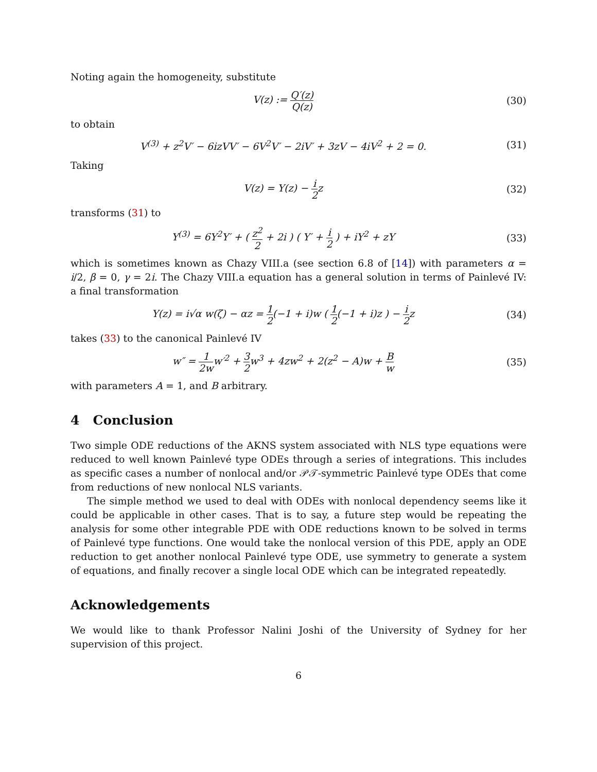Noting again the homogeneity, substitute
V(z) := Q′(z) Q(z)
(30)
to obtain
V<sup>(3)</sup> + z<sup>2</sup>V′ − 6izVV′ − 6V<sup>2</sup>V′ − 2iV′ + 3zV − 4iV<sup>2</sup> + 2 = 0.
(31)
Taking
V(z) = Y(z) − i 2z (32)
transforms (31) to
Y<sup>(3)</sup> = 6Y<sup>2</sup>Y′ + ( z<sup>2</sup> 2 + 2i ) ( Y′ + i 2 ) + iY<sup>2</sup> + zY
(33)
which is sometimes known as Chazy VIII.a (see section 6.8 of [14]) with parameters α = i/2, β = 0, γ = 2i. The Chazy VIII.a equation has a general solution in terms of Painlevé IV: a final transformation
Y(z) = i√α w(ζ) − αz = 1 2(−1 + i)w ( 1 2(−1 + i)z ) − i 2z
(34)
takes (33) to the canonical Painlevé IV
w″ = 1 2ww′<sup>2</sup> + 3 2w<sup>3</sup> + 4zw<sup>2</sup> + 2(z<sup>2</sup> − A)w + B w
(35)
with parameters A = 1, and B arbitrary.
4 Conclusion
Two simple ODE reductions of the AKNS system associated with NLS type equations were reduced to well known Painlevé type ODEs through a series of integrations. This includes as specific cases a number of nonlocal and/or 𝒫𝒯-symmetric Painlevé type ODEs that come from reductions of new nonlocal NLS variants.
The simple method we used to deal with ODEs with nonlocal dependency seems like it could be applicable in other cases. That is to say, a future step would be repeating the analysis for some other integrable PDE with ODE reductions known to be solved in terms of Painlevé type functions. One would take the nonlocal version of this PDE, apply an ODE reduction to get another nonlocal Painlevé type ODE, use symmetry to generate a system of equations, and finally recover a single local ODE which can be integrated repeatedly.
Acknowledgements
We would like to thank Professor Nalini Joshi of the University of Sydney for her supervision of this project.
6